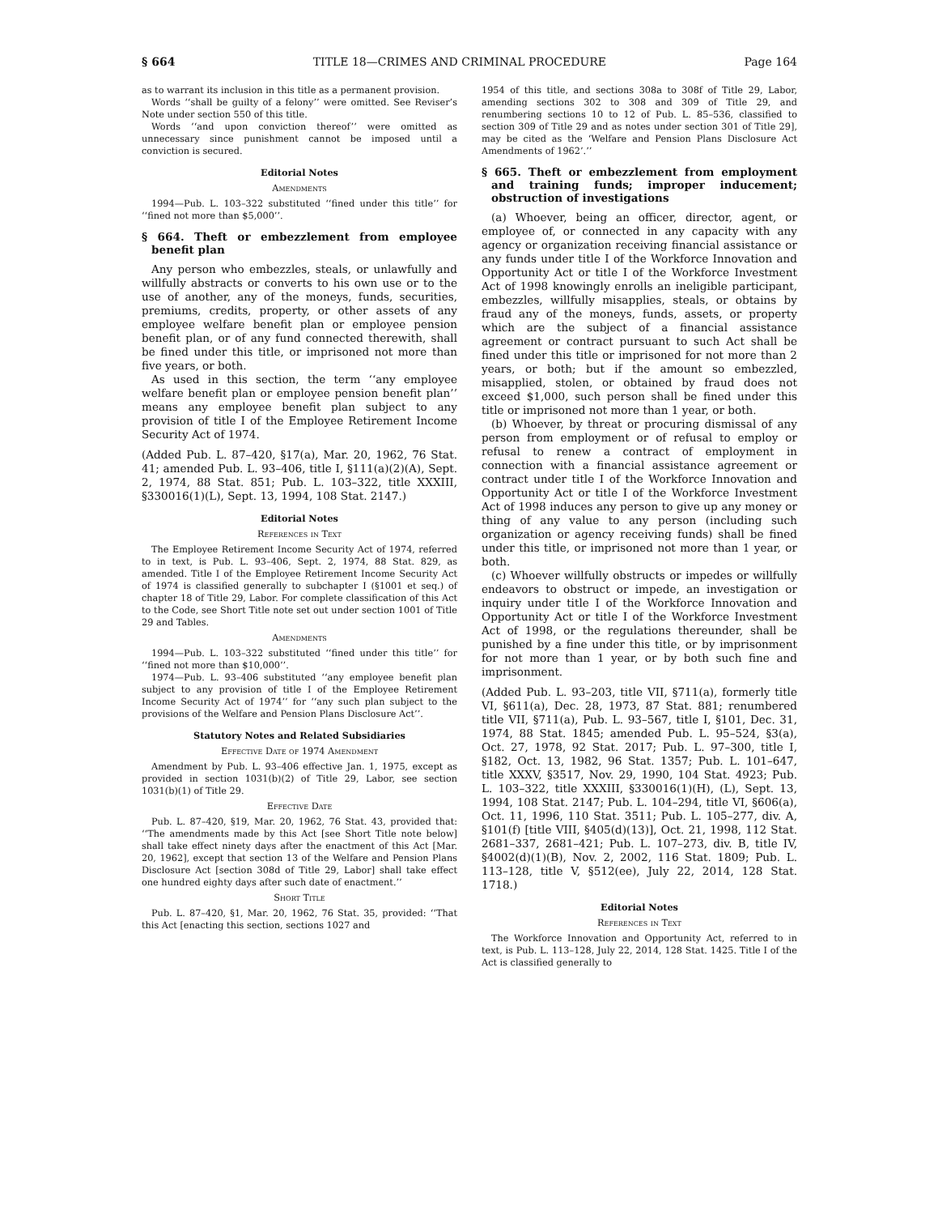§ 664 TITLE 18—CRIMES AND CRIMINAL PROCEDURE Page 164
as to warrant its inclusion in this title as a permanent provision.
Words ‘‘shall be guilty of a felony’’ were omitted. See Reviser’s Note under section 550 of this title.
Words ‘‘and upon conviction thereof’’ were omitted as unnecessary since punishment cannot be imposed until a conviction is secured.
Editorial Notes
Amendments
1994—Pub. L. 103–322 substituted ‘‘fined under this title’’ for ‘‘fined not more than $5,000’’.
§ 664. Theft or embezzlement from employee benefit plan
Any person who embezzles, steals, or unlawfully and willfully abstracts or converts to his own use or to the use of another, any of the moneys, funds, securities, premiums, credits, property, or other assets of any employee welfare benefit plan or employee pension benefit plan, or of any fund connected therewith, shall be fined under this title, or imprisoned not more than five years, or both.
As used in this section, the term ‘‘any employee welfare benefit plan or employee pension benefit plan’’ means any employee benefit plan subject to any provision of title I of the Employee Retirement Income Security Act of 1974.
(Added Pub. L. 87–420, §17(a), Mar. 20, 1962, 76 Stat. 41; amended Pub. L. 93–406, title I, §111(a)(2)(A), Sept. 2, 1974, 88 Stat. 851; Pub. L. 103–322, title XXXIII, §330016(1)(L), Sept. 13, 1994, 108 Stat. 2147.)
Editorial Notes
References in Text
The Employee Retirement Income Security Act of 1974, referred to in text, is Pub. L. 93–406, Sept. 2, 1974, 88 Stat. 829, as amended. Title I of the Employee Retirement Income Security Act of 1974 is classified generally to subchapter I (§1001 et seq.) of chapter 18 of Title 29, Labor. For complete classification of this Act to the Code, see Short Title note set out under section 1001 of Title 29 and Tables.
Amendments
1994—Pub. L. 103–322 substituted ‘‘fined under this title’’ for ‘‘fined not more than $10,000’’.
1974—Pub. L. 93–406 substituted ‘‘any employee benefit plan subject to any provision of title I of the Employee Retirement Income Security Act of 1974’’ for ‘‘any such plan subject to the provisions of the Welfare and Pension Plans Disclosure Act’’.
Statutory Notes and Related Subsidiaries
Effective Date of 1974 Amendment
Amendment by Pub. L. 93–406 effective Jan. 1, 1975, except as provided in section 1031(b)(2) of Title 29, Labor, see section 1031(b)(1) of Title 29.
Effective Date
Pub. L. 87–420, §19, Mar. 20, 1962, 76 Stat. 43, provided that: ‘‘The amendments made by this Act [see Short Title note below] shall take effect ninety days after the enactment of this Act [Mar. 20, 1962], except that section 13 of the Welfare and Pension Plans Disclosure Act [section 308d of Title 29, Labor] shall take effect one hundred eighty days after such date of enactment.’’
Short Title
Pub. L. 87–420, §1, Mar. 20, 1962, 76 Stat. 35, provided: ‘‘That this Act [enacting this section, sections 1027 and
1954 of this title, and sections 308a to 308f of Title 29, Labor, amending sections 302 to 308 and 309 of Title 29, and renumbering sections 10 to 12 of Pub. L. 85–536, classified to section 309 of Title 29 and as notes under section 301 of Title 29], may be cited as the ‘Welfare and Pension Plans Disclosure Act Amendments of 1962’.’’
§ 665. Theft or embezzlement from employment and training funds; improper inducement; obstruction of investigations
(a) Whoever, being an officer, director, agent, or employee of, or connected in any capacity with any agency or organization receiving financial assistance or any funds under title I of the Workforce Innovation and Opportunity Act or title I of the Workforce Investment Act of 1998 knowingly enrolls an ineligible participant, embezzles, willfully misapplies, steals, or obtains by fraud any of the moneys, funds, assets, or property which are the subject of a financial assistance agreement or contract pursuant to such Act shall be fined under this title or imprisoned for not more than 2 years, or both; but if the amount so embezzled, misapplied, stolen, or obtained by fraud does not exceed $1,000, such person shall be fined under this title or imprisoned not more than 1 year, or both.
(b) Whoever, by threat or procuring dismissal of any person from employment or of refusal to employ or refusal to renew a contract of employment in connection with a financial assistance agreement or contract under title I of the Workforce Innovation and Opportunity Act or title I of the Workforce Investment Act of 1998 induces any person to give up any money or thing of any value to any person (including such organization or agency receiving funds) shall be fined under this title, or imprisoned not more than 1 year, or both.
(c) Whoever willfully obstructs or impedes or willfully endeavors to obstruct or impede, an investigation or inquiry under title I of the Workforce Innovation and Opportunity Act or title I of the Workforce Investment Act of 1998, or the regulations thereunder, shall be punished by a fine under this title, or by imprisonment for not more than 1 year, or by both such fine and imprisonment.
(Added Pub. L. 93–203, title VII, §711(a), formerly title VI, §611(a), Dec. 28, 1973, 87 Stat. 881; renumbered title VII, §711(a), Pub. L. 93–567, title I, §101, Dec. 31, 1974, 88 Stat. 1845; amended Pub. L. 95–524, §3(a), Oct. 27, 1978, 92 Stat. 2017; Pub. L. 97–300, title I, §182, Oct. 13, 1982, 96 Stat. 1357; Pub. L. 101–647, title XXXV, §3517, Nov. 29, 1990, 104 Stat. 4923; Pub. L. 103–322, title XXXIII, §330016(1)(H), (L), Sept. 13, 1994, 108 Stat. 2147; Pub. L. 104–294, title VI, §606(a), Oct. 11, 1996, 110 Stat. 3511; Pub. L. 105–277, div. A, §101(f) [title VIII, §405(d)(13)], Oct. 21, 1998, 112 Stat. 2681–337, 2681–421; Pub. L. 107–273, div. B, title IV, §4002(d)(1)(B), Nov. 2, 2002, 116 Stat. 1809; Pub. L. 113–128, title V, §512(ee), July 22, 2014, 128 Stat. 1718.)
Editorial Notes
References in Text
The Workforce Innovation and Opportunity Act, referred to in text, is Pub. L. 113–128, July 22, 2014, 128 Stat. 1425. Title I of the Act is classified generally to